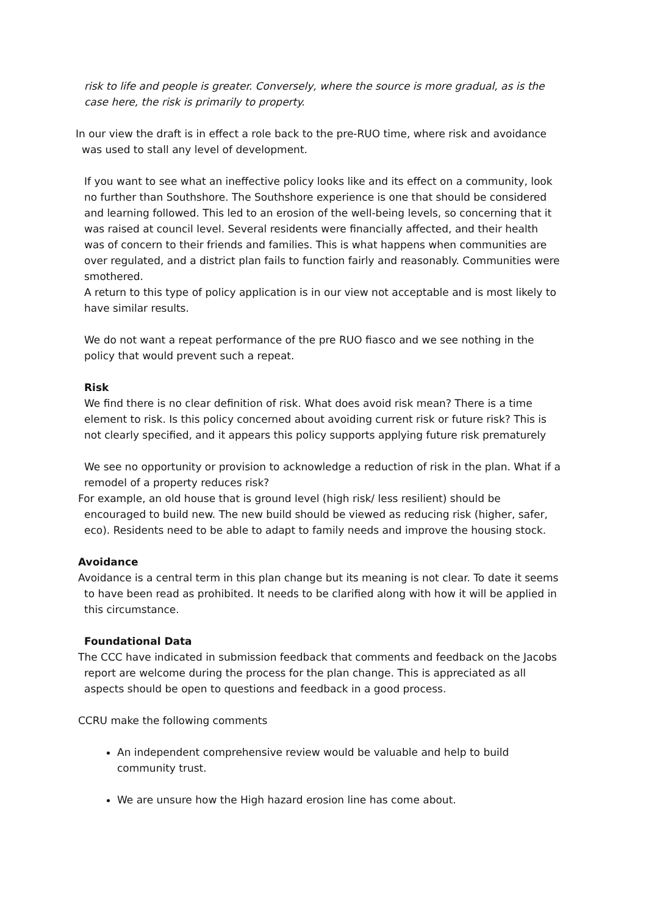risk to life and people is greater. Conversely, where the source is more gradual, as is the case here, the risk is primarily to property.
In our view the draft is in effect a role back to the pre-RUO time, where risk and avoidance was used to stall any level of development.
If you want to see what an ineffective policy looks like and its effect on a community, look no further than Southshore. The Southshore experience is one that should be considered and learning followed. This led to an erosion of the well-being levels, so concerning that it was raised at council level. Several residents were financially affected, and their health was of concern to their friends and families. This is what happens when communities are over regulated, and a district plan fails to function fairly and reasonably. Communities were smothered.
A return to this type of policy application is in our view not acceptable and is most likely to have similar results.
We do not want a repeat performance of the pre RUO fiasco and we see nothing in the policy that would prevent such a repeat.
Risk
We find there is no clear definition of risk. What does avoid risk mean? There is a time element to risk. Is this policy concerned about avoiding current risk or future risk? This is not clearly specified, and it appears this policy supports applying future risk prematurely
We see no opportunity or provision to acknowledge a reduction of risk in the plan. What if a remodel of a property reduces risk?
For example, an old house that is ground level (high risk/ less resilient) should be encouraged to build new. The new build should be viewed as reducing risk (higher, safer, eco). Residents need to be able to adapt to family needs and improve the housing stock.
Avoidance
Avoidance is a central term in this plan change but its meaning is not clear. To date it seems to have been read as prohibited. It needs to be clarified along with how it will be applied in this circumstance.
Foundational Data
The CCC have indicated in submission feedback that comments and feedback on the Jacobs report are welcome during the process for the plan change. This is appreciated as all aspects should be open to questions and feedback in a good process.
CCRU make the following comments
An independent comprehensive review would be valuable and help to build community trust.
We are unsure how the High hazard erosion line has come about.